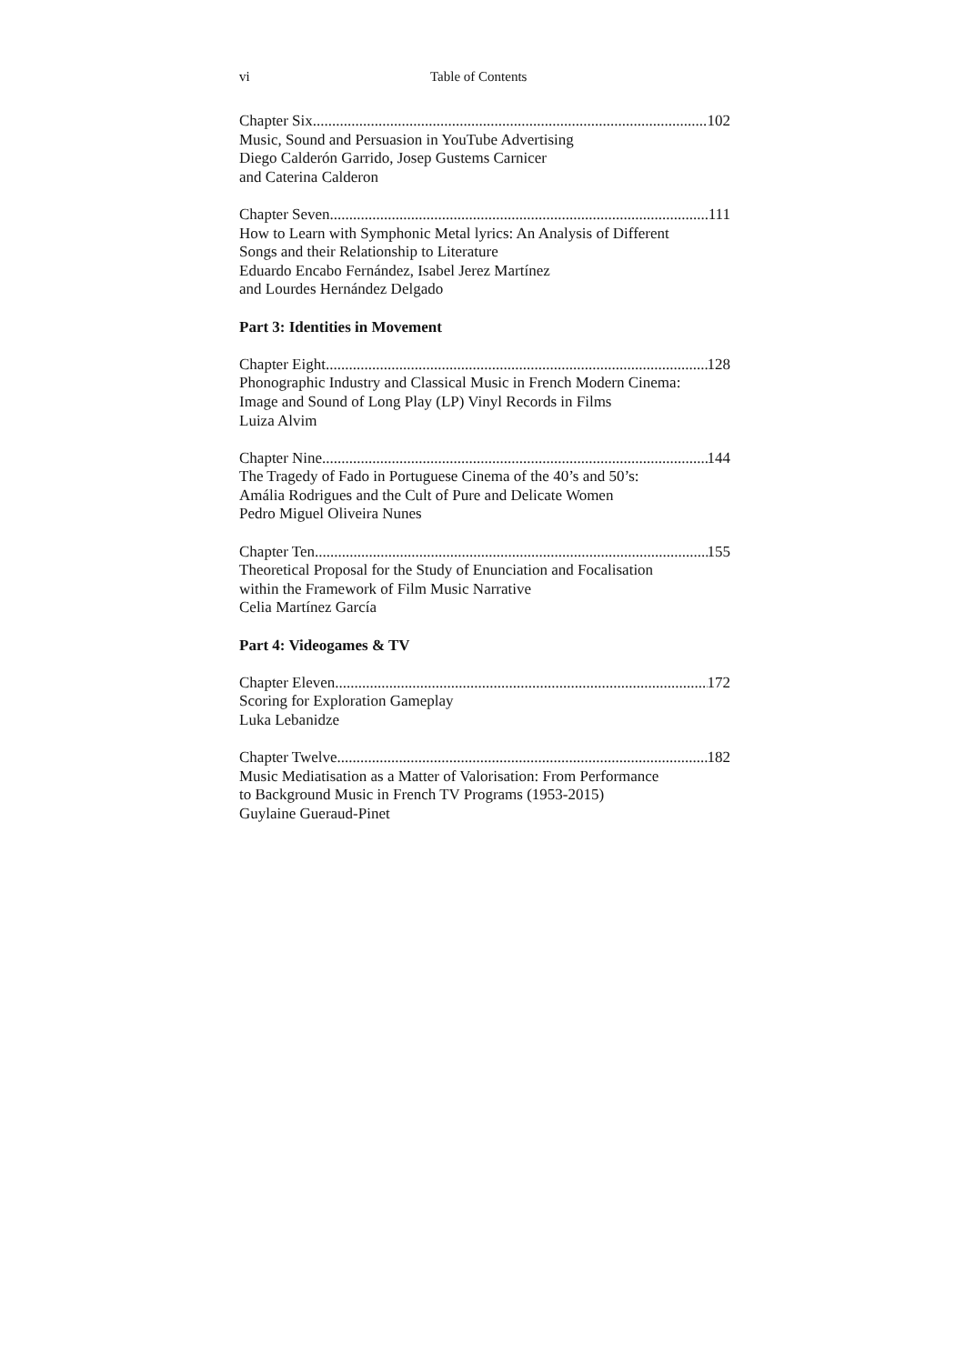vi Table of Contents
Chapter Six 102
Music, Sound and Persuasion in YouTube Advertising
Diego Calderón Garrido, Josep Gustems Carnicer
and Caterina Calderon
Chapter Seven 111
How to Learn with Symphonic Metal lyrics: An Analysis of Different
Songs and their Relationship to Literature
Eduardo Encabo Fernández, Isabel Jerez Martínez
and Lourdes Hernández Delgado
Part 3: Identities in Movement
Chapter Eight 128
Phonographic Industry and Classical Music in French Modern Cinema:
Image and Sound of Long Play (LP) Vinyl Records in Films
Luiza Alvim
Chapter Nine 144
The Tragedy of Fado in Portuguese Cinema of the 40’s and 50’s:
Amália Rodrigues and the Cult of Pure and Delicate Women
Pedro Miguel Oliveira Nunes
Chapter Ten 155
Theoretical Proposal for the Study of Enunciation and Focalisation
within the Framework of Film Music Narrative
Celia Martínez García
Part 4: Videogames & TV
Chapter Eleven 172
Scoring for Exploration Gameplay
Luka Lebanidze
Chapter Twelve 182
Music Mediatisation as a Matter of Valorisation: From Performance
to Background Music in French TV Programs (1953-2015)
Guylaine Gueraud-Pinet